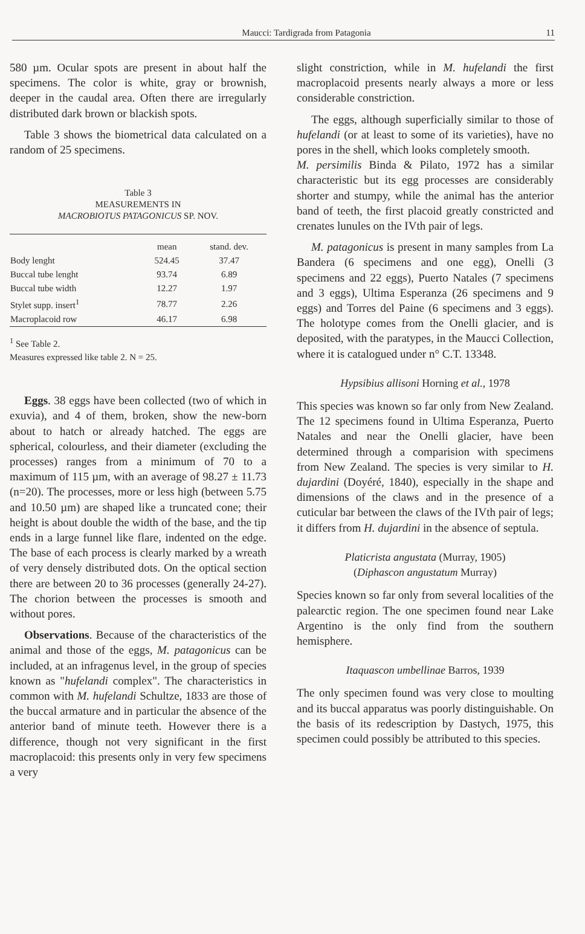Maucci: Tardigrada from Patagonia 11
580 µm. Ocular spots are present in about half the specimens. The color is white, gray or brownish, deeper in the caudal area. Often there are irregularly distributed dark brown or blackish spots.
Table 3 shows the biometrical data calculated on a random of 25 specimens.
Table 3
MEASUREMENTS IN
MACROBIOTUS PATAGONICUS SP. NOV.
| | mean | stand. dev. |
| --- | --- | --- |
| Body lenght | 524.45 | 37.47 |
| Buccal tube lenght | 93.74 | 6.89 |
| Buccal tube width | 12.27 | 1.97 |
| Stylet supp. insert<sup>1</sup> | 78.77 | 2.26 |
| Macroplacoid row | 46.17 | 6.98 |
<sup>1</sup> See Table 2.
Measures expressed like table 2. N = 25.
Eggs. 38 eggs have been collected (two of which in exuvia), and 4 of them, broken, show the new-born about to hatch or already hatched. The eggs are spherical, colourless, and their diameter (excluding the processes) ranges from a minimum of 70 to a maximum of 115 µm, with an average of 98.27 ± 11.73 (n=20). The processes, more or less high (between 5.75 and 10.50 µm) are shaped like a truncated cone; their height is about double the width of the base, and the tip ends in a large funnel like flare, indented on the edge. The base of each process is clearly marked by a wreath of very densely distributed dots. On the optical section there are between 20 to 36 processes (generally 24-27). The chorion between the processes is smooth and without pores.
Observations. Because of the characteristics of the animal and those of the eggs, M. patagonicus can be included, at an infragenus level, in the group of species known as "hufelandi complex". The characteristics in common with M. hufelandi Schultze, 1833 are those of the buccal armature and in particular the absence of the anterior band of minute teeth. However there is a difference, though not very significant in the first macroplacoid: this presents only in very few specimens a very
slight constriction, while in M. hufelandi the first macroplacoid presents nearly always a more or less considerable constriction.
The eggs, although superficially similar to those of hufelandi (or at least to some of its varieties), have no pores in the shell, which looks completely smooth.
M. persimilis Binda & Pilato, 1972 has a similar characteristic but its egg processes are considerably shorter and stumpy, while the animal has the anterior band of teeth, the first placoid greatly constricted and crenates lunules on the IVth pair of legs.
M. patagonicus is present in many samples from La Bandera (6 specimens and one egg), Onelli (3 specimens and 22 eggs), Puerto Natales (7 specimens and 3 eggs), Ultima Esperanza (26 specimens and 9 eggs) and Torres del Paine (6 specimens and 3 eggs). The holotype comes from the Onelli glacier, and is deposited, with the paratypes, in the Maucci Collection, where it is catalogued under n° C.T. 13348.
Hypsibius allisoni Horning et al., 1978
This species was known so far only from New Zealand. The 12 specimens found in Ultima Esperanza, Puerto Natales and near the Onelli glacier, have been determined through a comparision with specimens from New Zealand. The species is very similar to H. dujardini (Doyéré, 1840), especially in the shape and dimensions of the claws and in the presence of a cuticular bar between the claws of the IVth pair of legs; it differs from H. dujardini in the absence of septula.
Platicrista angustata (Murray, 1905)
(Diphascon angustatum Murray)
Species known so far only from several localities of the palearctic region. The one specimen found near Lake Argentino is the only find from the southern hemisphere.
Itaquascon umbellinae Barros, 1939
The only specimen found was very close to moulting and its buccal apparatus was poorly distinguishable. On the basis of its redescription by Dastych, 1975, this specimen could possibly be attributed to this species.